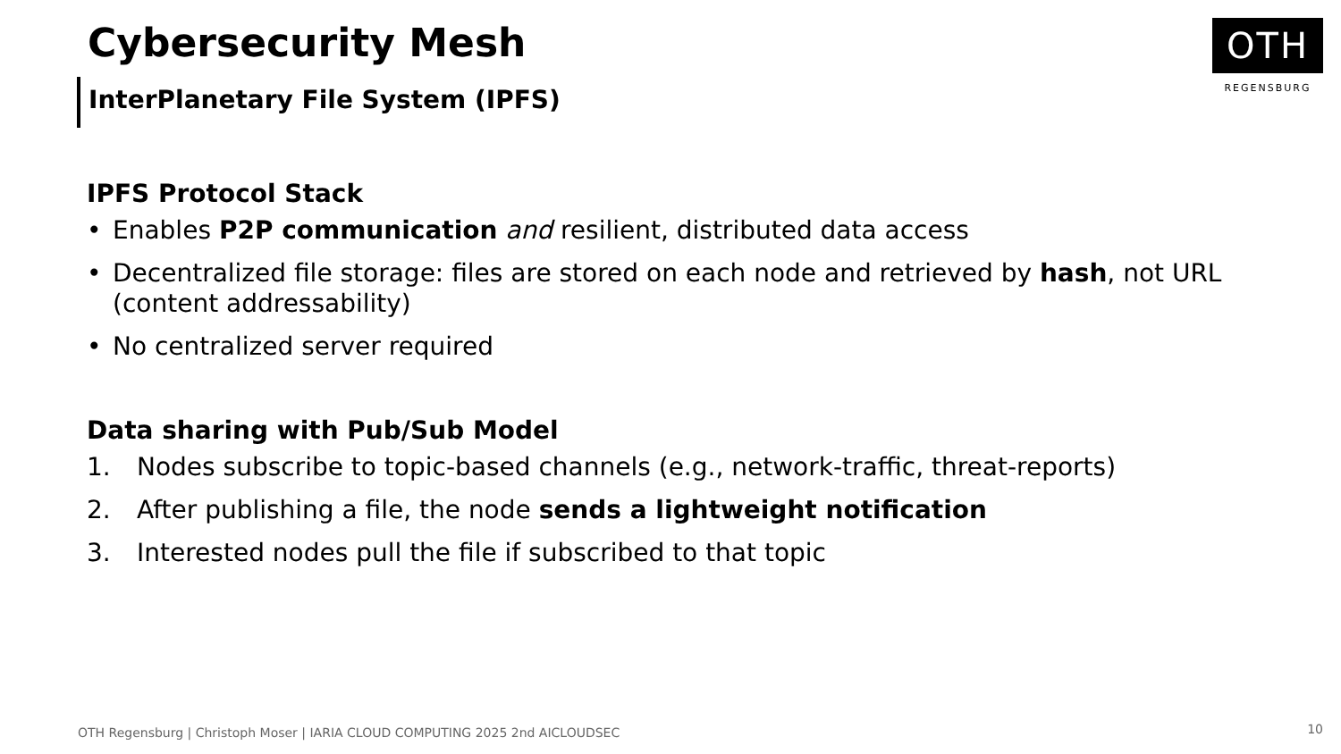Cybersecurity Mesh
InterPlanetary File System (IPFS)
OTH
REGENSBURG
IPFS Protocol Stack
• Enables P2P communication and resilient, distributed data access
• Decentralized file storage: files are stored on each node and retrieved by hash, not URL (content addressability)
• No centralized server required
Data sharing with Pub/Sub Model
1. Nodes subscribe to topic-based channels (e.g., network-traffic, threat-reports)
2. After publishing a file, the node sends a lightweight notification
3. Interested nodes pull the file if subscribed to that topic
OTH Regensburg | Christoph Moser | IARIA CLOUD COMPUTING 2025 2nd AICLOUDSEC
10